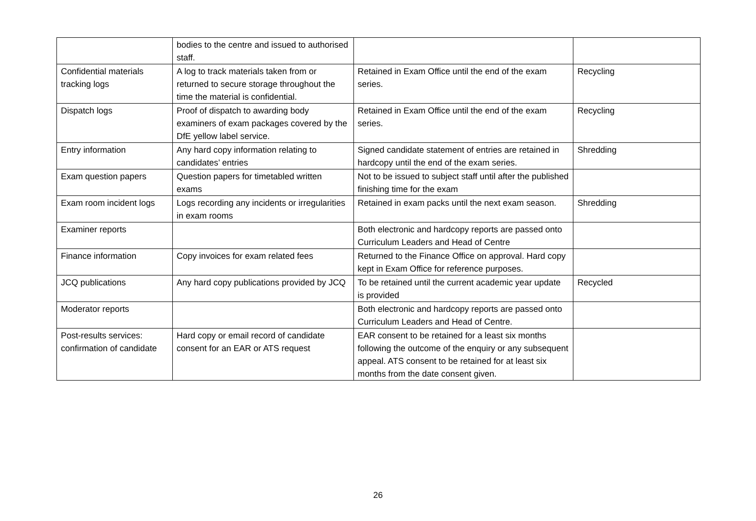| | bodies to the centre and issued to authorised staff. | | |
| Confidential materials tracking logs | A log to track materials taken from or returned to secure storage throughout the time the material is confidential. | Retained in Exam Office until the end of the exam series. | Recycling |
| Dispatch logs | Proof of dispatch to awarding body examiners of exam packages covered by the DfE yellow label service. | Retained in Exam Office until the end of the exam series. | Recycling |
| Entry information | Any hard copy information relating to candidates’ entries | Signed candidate statement of entries are retained in hardcopy until the end of the exam series. | Shredding |
| Exam question papers | Question papers for timetabled written exams | Not to be issued to subject staff until after the published finishing time for the exam | |
| Exam room incident logs | Logs recording any incidents or irregularities in exam rooms | Retained in exam packs until the next exam season. | Shredding |
| Examiner reports | | Both electronic and hardcopy reports are passed onto Curriculum Leaders and Head of Centre | |
| Finance information | Copy invoices for exam related fees | Returned to the Finance Office on approval. Hard copy kept in Exam Office for reference purposes. | |
| JCQ publications | Any hard copy publications provided by JCQ | To be retained until the current academic year update is provided | Recycled |
| Moderator reports | | Both electronic and hardcopy reports are passed onto Curriculum Leaders and Head of Centre. | |
| Post-results services: confirmation of candidate | Hard copy or email record of candidate consent for an EAR or ATS request | EAR consent to be retained for a least six months following the outcome of the enquiry or any subsequent appeal. ATS consent to be retained for at least six months from the date consent given. | |
26